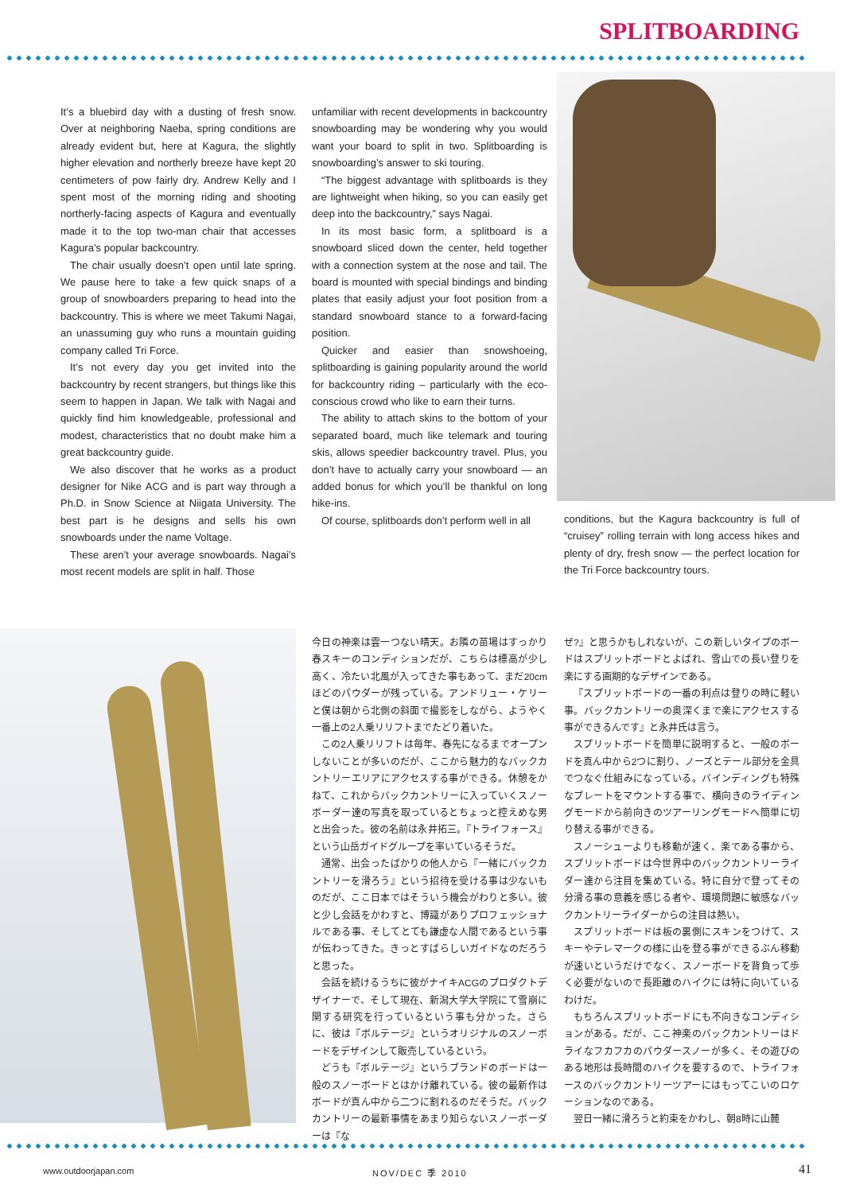SPLITBOARDING
It’s a bluebird day with a dusting of fresh snow. Over at neighboring Naeba, spring conditions are already evident but, here at Kagura, the slightly higher elevation and northerly breeze have kept 20 centimeters of pow fairly dry. Andrew Kelly and I spent most of the morning riding and shooting northerly-facing aspects of Kagura and eventually made it to the top two-man chair that accesses Kagura’s popular backcountry.
The chair usually doesn’t open until late spring. We pause here to take a few quick snaps of a group of snowboarders preparing to head into the backcountry. This is where we meet Takumi Nagai, an unassuming guy who runs a mountain guiding company called Tri Force.
It’s not every day you get invited into the backcountry by recent strangers, but things like this seem to happen in Japan. We talk with Nagai and quickly find him knowledgeable, professional and modest, characteristics that no doubt make him a great backcountry guide.
We also discover that he works as a product designer for Nike ACG and is part way through a Ph.D. in Snow Science at Niigata University. The best part is he designs and sells his own snowboards under the name Voltage.
These aren’t your average snowboards. Nagai’s most recent models are split in half. Those
unfamiliar with recent developments in backcountry snowboarding may be wondering why you would want your board to split in two. Splitboarding is snowboarding’s answer to ski touring.
“The biggest advantage with splitboards is they are lightweight when hiking, so you can easily get deep into the backcountry,” says Nagai.
In its most basic form, a splitboard is a snowboard sliced down the center, held together with a connection system at the nose and tail. The board is mounted with special bindings and binding plates that easily adjust your foot position from a standard snowboard stance to a forward-facing position.
Quicker and easier than snowshoeing, splitboarding is gaining popularity around the world for backcountry riding – particularly with the eco-conscious crowd who like to earn their turns.
The ability to attach skins to the bottom of your separated board, much like telemark and touring skis, allows speedier backcountry travel. Plus, you don’t have to actually carry your snowboard — an added bonus for which you’ll be thankful on long hike-ins.
Of course, splitboards don’t perform well in all
conditions, but the Kagura backcountry is full of “cruisey” rolling terrain with long access hikes and plenty of dry, fresh snow — the perfect location for the Tri Force backcountry tours.
今日の神楽は雲一つない晴天。お隣の苗場はすっかり春スキーのコンディションだが、こちらは標高が少し高く、冷たい北風が入ってきた事もあって、まだ20cmほどのパウダーが残っている。アンドリュー・ケリーと僕は朝から北側の斜面で撮影をしながら、ようやく一番上の2人乗リリフトまでたどり着いた。
この2人乗リリフトは毎年、春先になるまでオープンしないことが多いのだが、ここから魅力的なバックカントリーエリアにアクセスする事ができる。休憩をかねて、これからバックカントリーに入っていくスノーボーダー達の写真を取っているとちょっと控えめな男と出会った。彼の名前は永井拓三。『トライフォース』という山岳ガイドグループを率いているそうだ。
通常、出会ったばかりの他人から『一緒にバックカントリーを滑ろう』という招待を受ける事は少ないものだが、ここ日本ではそういう機会がわりと多い。彼と少し会話をかわすと、博識がありプロフェッショナルである事、そしてとても謙虚な人間であるという事が伝わってきた。きっとすばらしいガイドなのだろうと思った。
会話を続けるうちに彼がナイキACGのプロダクトデザイナーで、そして現在、新潟大学大学院にて雪崩に関する研究を行っているという事も分かった。さらに、彼は『ボルテージ』というオリジナルのスノーボードをデザインして販売しているという。
どうも『ボルテージ』というブランドのボードは一般のスノーボードとはかけ離れている。彼の最新作はボードが真ん中から二つに割れるのだそうだ。バックカントリーの最新事情をあまり知らないスノーボーダーは『な
ぜ?』と思うかもしれないが、この新しいタイプのボードはスプリットボードとよばれ、雪山での長い登りを楽にする画期的なデザインである。
『スプリットボードの一番の利点は登りの時に軽い事。バックカントリーの奥深くまで楽にアクセスする事ができるんです』と永井氏は言う。
スプリットボードを簡単に説明すると、一般のボードを真ん中から2つに割り、ノーズとテール部分を金具でつなぐ仕組みになっている。バインディングも特殊なプレートをマウントする事で、横向きのライディングモードから前向きのツアーリングモードへ簡単に切り替える事ができる。
スノーシューよりも移動が速く、楽である事から、スプリットボードは今世界中のバックカントリーライダー達から注目を集めている。特に自分で登ってその分滑る事の意義を感じる者や、環境問題に敏感なバックカントリーライダーからの注目は熱い。
スプリットボードは板の裏側にスキンをつけて、スキーやテレマークの様に山を登る事ができるぶん移動が速いというだけでなく、スノーボードを背負って歩く必要がないので長距離のハイクには特に向いているわけだ。
もちろんスプリットボードにも不向きなコンディションがある。だが、ここ神楽のバックカントリーはドライなフカフカのパウダースノーが多く、その遊びのある地形は長時間のハイクを要するので、トライフォースのバックカントリーツアーにはもってこいのロケーションなのである。
翌日一緒に滑ろうと約束をかわし、朝8時に山麓
www.outdoorjapan.com NOV/DEC 季 2010 41